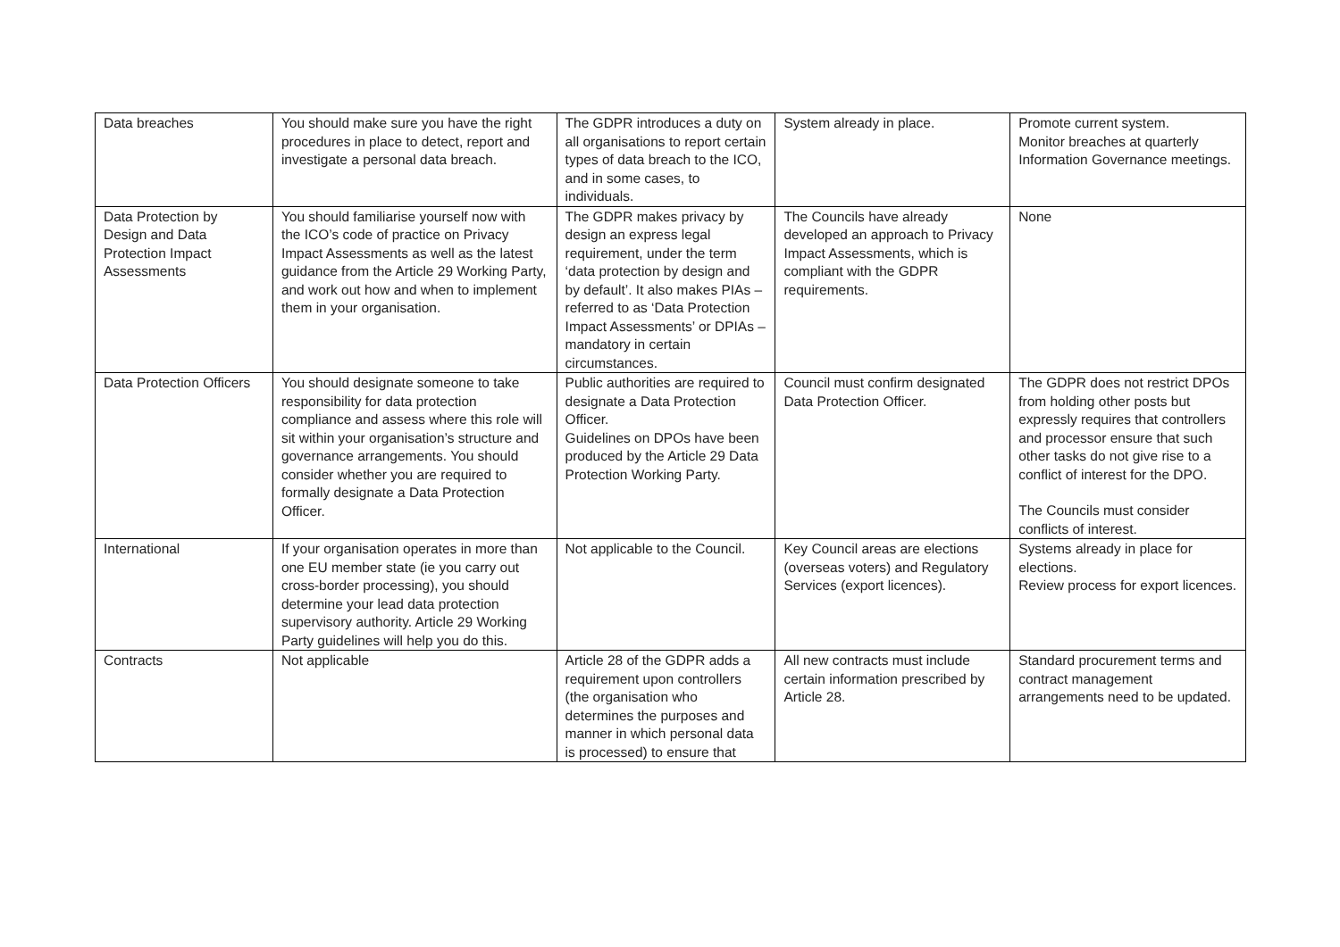| Data breaches | You should make sure you have the right procedures in place to detect, report and investigate a personal data breach. | The GDPR introduces a duty on all organisations to report certain types of data breach to the ICO, and in some cases, to individuals. | System already in place. | Promote current system. Monitor breaches at quarterly Information Governance meetings. |
| Data Protection by Design and Data Protection Impact Assessments | You should familiarise yourself now with the ICO’s code of practice on Privacy Impact Assessments as well as the latest guidance from the Article 29 Working Party, and work out how and when to implement them in your organisation. | The GDPR makes privacy by design an express legal requirement, under the term ‘data protection by design and by default’. It also makes PIAs – referred to as ‘Data Protection Impact Assessments’ or DPIAs – mandatory in certain circumstances. | The Councils have already developed an approach to Privacy Impact Assessments, which is compliant with the GDPR requirements. | None |
| Data Protection Officers | You should designate someone to take responsibility for data protection compliance and assess where this role will sit within your organisation’s structure and governance arrangements. You should consider whether you are required to formally designate a Data Protection Officer. | Public authorities are required to designate a Data Protection Officer. Guidelines on DPOs have been produced by the Article 29 Data Protection Working Party. | Council must confirm designated Data Protection Officer. | The GDPR does not restrict DPOs from holding other posts but expressly requires that controllers and processor ensure that such other tasks do not give rise to a conflict of interest for the DPO. The Councils must consider conflicts of interest. |
| International | If your organisation operates in more than one EU member state (ie you carry out cross-border processing), you should determine your lead data protection supervisory authority. Article 29 Working Party guidelines will help you do this. | Not applicable to the Council. | Key Council areas are elections (overseas voters) and Regulatory Services (export licences). | Systems already in place for elections. Review process for export licences. |
| Contracts | Not applicable | Article 28 of the GDPR adds a requirement upon controllers (the organisation who determines the purposes and manner in which personal data is processed) to ensure that | All new contracts must include certain information prescribed by Article 28. | Standard procurement terms and contract management arrangements need to be updated. |